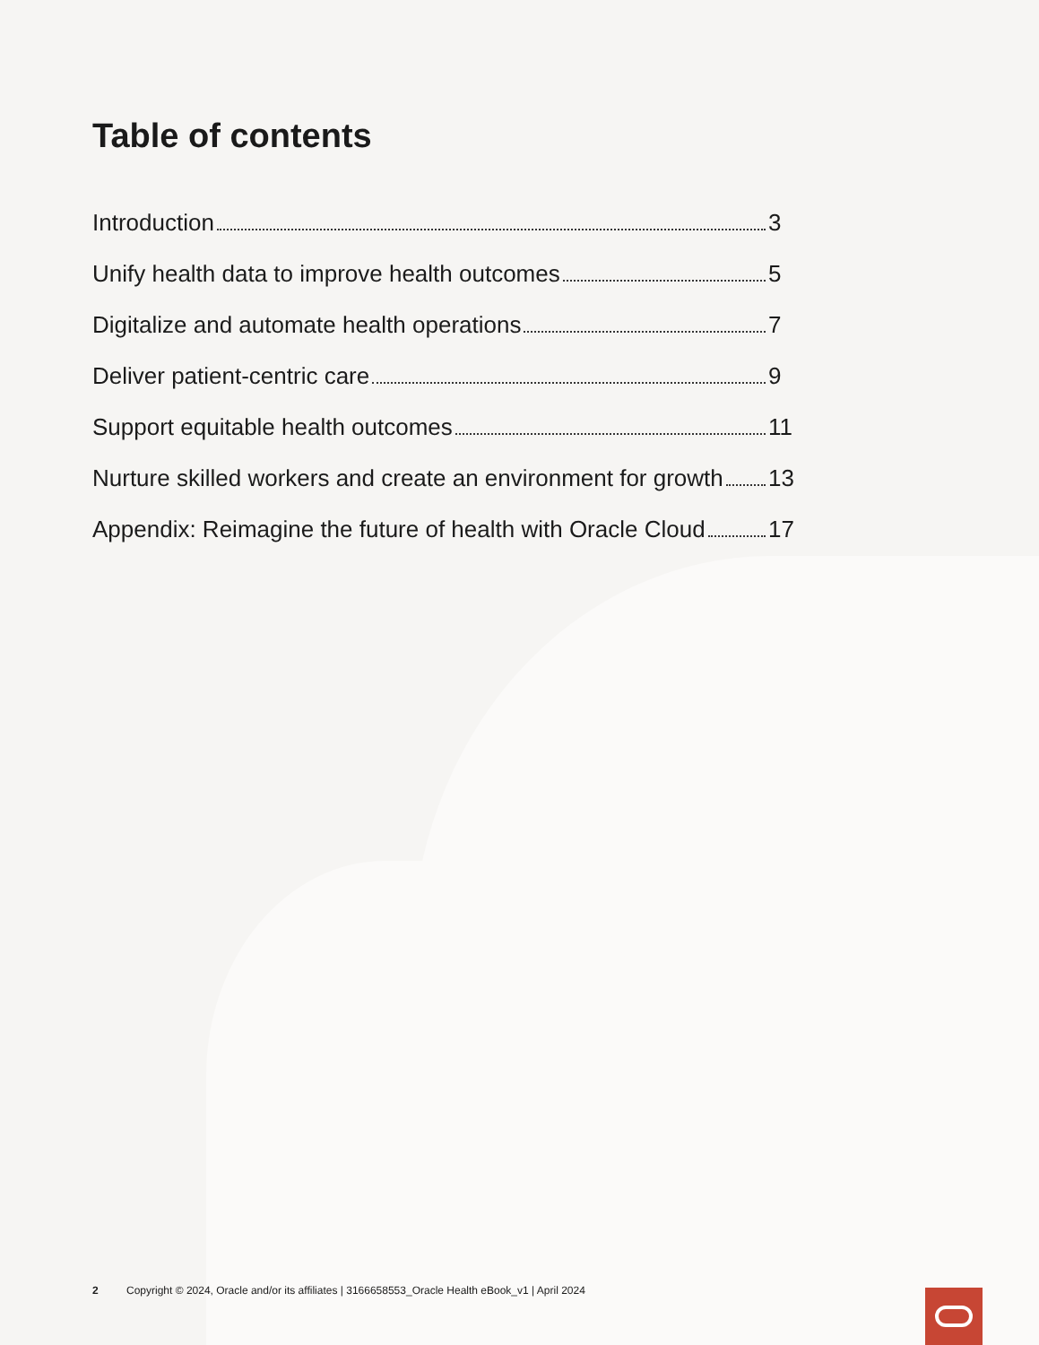Table of contents
Introduction 3
Unify health data to improve health outcomes 5
Digitalize and automate health operations 7
Deliver patient-centric care 9
Support equitable health outcomes 11
Nurture skilled workers and create an environment for growth 13
Appendix: Reimagine the future of health with Oracle Cloud 17
2 Copyright © 2024, Oracle and/or its affiliates | 3166658553_Oracle Health eBook_v1 | April 2024